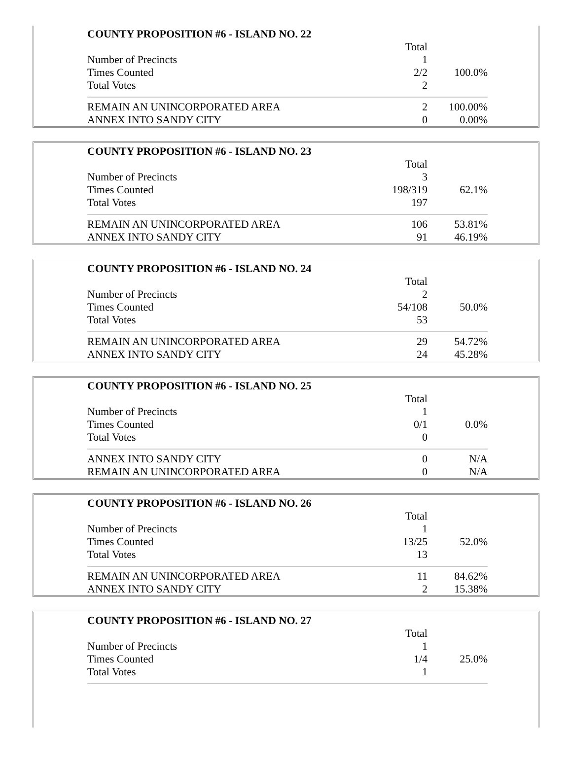| COUNTY PROPOSITION #6 - ISLAND NO. 22 | | |
| --- | --- | --- |
| | Total | |
| Number of Precincts | 1 | |
| Times Counted | 2/2 | 100.0% |
| Total Votes | 2 | |
| REMAIN AN UNINCORPORATED AREA | 2 | 100.00% |
| ANNEX INTO SANDY CITY | 0 | 0.00% |
| COUNTY PROPOSITION #6 - ISLAND NO. 23 | | |
| --- | --- | --- |
| | Total | |
| Number of Precincts | 3 | |
| Times Counted | 198/319 | 62.1% |
| Total Votes | 197 | |
| REMAIN AN UNINCORPORATED AREA | 106 | 53.81% |
| ANNEX INTO SANDY CITY | 91 | 46.19% |
| COUNTY PROPOSITION #6 - ISLAND NO. 24 | | |
| --- | --- | --- |
| | Total | |
| Number of Precincts | 2 | |
| Times Counted | 54/108 | 50.0% |
| Total Votes | 53 | |
| REMAIN AN UNINCORPORATED AREA | 29 | 54.72% |
| ANNEX INTO SANDY CITY | 24 | 45.28% |
| COUNTY PROPOSITION #6 - ISLAND NO. 25 | | |
| --- | --- | --- |
| | Total | |
| Number of Precincts | 1 | |
| Times Counted | 0/1 | 0.0% |
| Total Votes | 0 | |
| ANNEX INTO SANDY CITY | 0 | N/A |
| REMAIN AN UNINCORPORATED AREA | 0 | N/A |
| COUNTY PROPOSITION #6 - ISLAND NO. 26 | | |
| --- | --- | --- |
| | Total | |
| Number of Precincts | 1 | |
| Times Counted | 13/25 | 52.0% |
| Total Votes | 13 | |
| REMAIN AN UNINCORPORATED AREA | 11 | 84.62% |
| ANNEX INTO SANDY CITY | 2 | 15.38% |
| COUNTY PROPOSITION #6 - ISLAND NO. 27 | | |
| --- | --- | --- |
| | Total | |
| Number of Precincts | 1 | |
| Times Counted | 1/4 | 25.0% |
| Total Votes | 1 | |